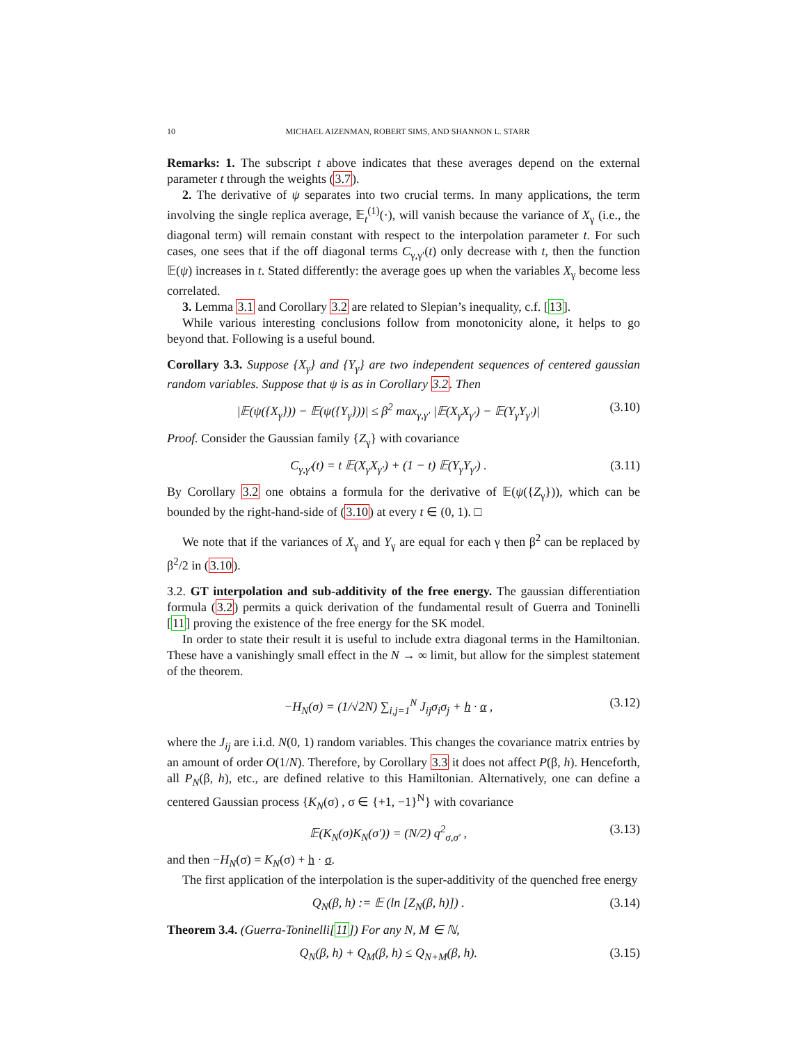10 MICHAEL AIZENMAN, ROBERT SIMS, AND SHANNON L. STARR
Remarks: 1. The subscript t above indicates that these averages depend on the external parameter t through the weights (3.7).
2. The derivative of ψ separates into two crucial terms. In many applications, the term involving the single replica average, 𝔼<sub>t</sub><sup>(1)</sup>(·), will vanish because the variance of X<sub>γ</sub> (i.e., the diagonal term) will remain constant with respect to the interpolation parameter t. For such cases, one sees that if the off diagonal terms C<sub>γ,γ′</sub>(t) only decrease with t, then the function 𝔼(ψ) increases in t. Stated differently: the average goes up when the variables X<sub>γ</sub> become less correlated.
3. Lemma 3.1 and Corollary 3.2 are related to Slepian’s inequality, c.f. [13].
While various interesting conclusions follow from monotonicity alone, it helps to go beyond that. Following is a useful bound.
Corollary 3.3. Suppose {X<sub>γ</sub>} and {Y<sub>γ</sub>} are two independent sequences of centered gaussian random variables. Suppose that ψ is as in Corollary 3.2. Then
|𝔼(ψ({X<sub>γ</sub>})) − 𝔼(ψ({Y<sub>γ</sub>}))| ≤ β<sup>2</sup> max<sub>γ,γ′</sub> |𝔼(X<sub>γ</sub>X<sub>γ′</sub>) − 𝔼(Y<sub>γ</sub>Y<sub>γ′</sub>)| (3.10)
Proof. Consider the Gaussian family {Z<sub>γ</sub>} with covariance
C<sub>γ,γ′</sub>(t) = t 𝔼(X<sub>γ</sub>X<sub>γ′</sub>) + (1 − t) 𝔼(Y<sub>γ</sub>Y<sub>γ′</sub>) . (3.11)
By Corollary 3.2 one obtains a formula for the derivative of 𝔼(ψ({Z<sub>γ</sub>})), which can be bounded by the right-hand-side of (3.10) at every t ∈ (0, 1). □
We note that if the variances of X<sub>γ</sub> and Y<sub>γ</sub> are equal for each γ then β<sup>2</sup> can be replaced by β<sup>2</sup>/2 in (3.10).
3.2. GT interpolation and sub-additivity of the free energy. The gaussian differentiation formula (3.2) permits a quick derivation of the fundamental result of Guerra and Toninelli [11] proving the existence of the free energy for the SK model.
In order to state their result it is useful to include extra diagonal terms in the Hamiltonian. These have a vanishingly small effect in the N → ∞ limit, but allow for the simplest statement of the theorem.
−H<sub>N</sub>(σ) = (1/√2N) ∑<sub>i,j=1</sub><sup>N</sup> J<sub>ij</sub>σ<sub>i</sub>σ<sub>j</sub> + h · α , (3.12)
where the J<sub>ij</sub> are i.i.d. N(0, 1) random variables. This changes the covariance matrix entries by an amount of order O(1/N). Therefore, by Corollary 3.3 it does not affect P(β, h). Henceforth, all P<sub>N</sub>(β, h), etc., are defined relative to this Hamiltonian. Alternatively, one can define a centered Gaussian process {K<sub>N</sub>(σ) , σ ∈ {+1, −1}<sup>N</sup>} with covariance
𝔼(K<sub>N</sub>(σ)K<sub>N</sub>(σ′)) = (N/2) q<sup>2</sup><sub>σ,σ′</sub> , (3.13)
and then −H<sub>N</sub>(σ) = K<sub>N</sub>(σ) + h · σ.
The first application of the interpolation is the super-additivity of the quenched free energy
Q<sub>N</sub>(β, h) := 𝔼 (ln [Z<sub>N</sub>(β, h)]) . (3.14)
Theorem 3.4. (Guerra-Toninelli[11]) For any N, M ∈ ℕ,
Q<sub>N</sub>(β, h) + Q<sub>M</sub>(β, h) ≤ Q<sub>N+M</sub>(β, h). (3.15)